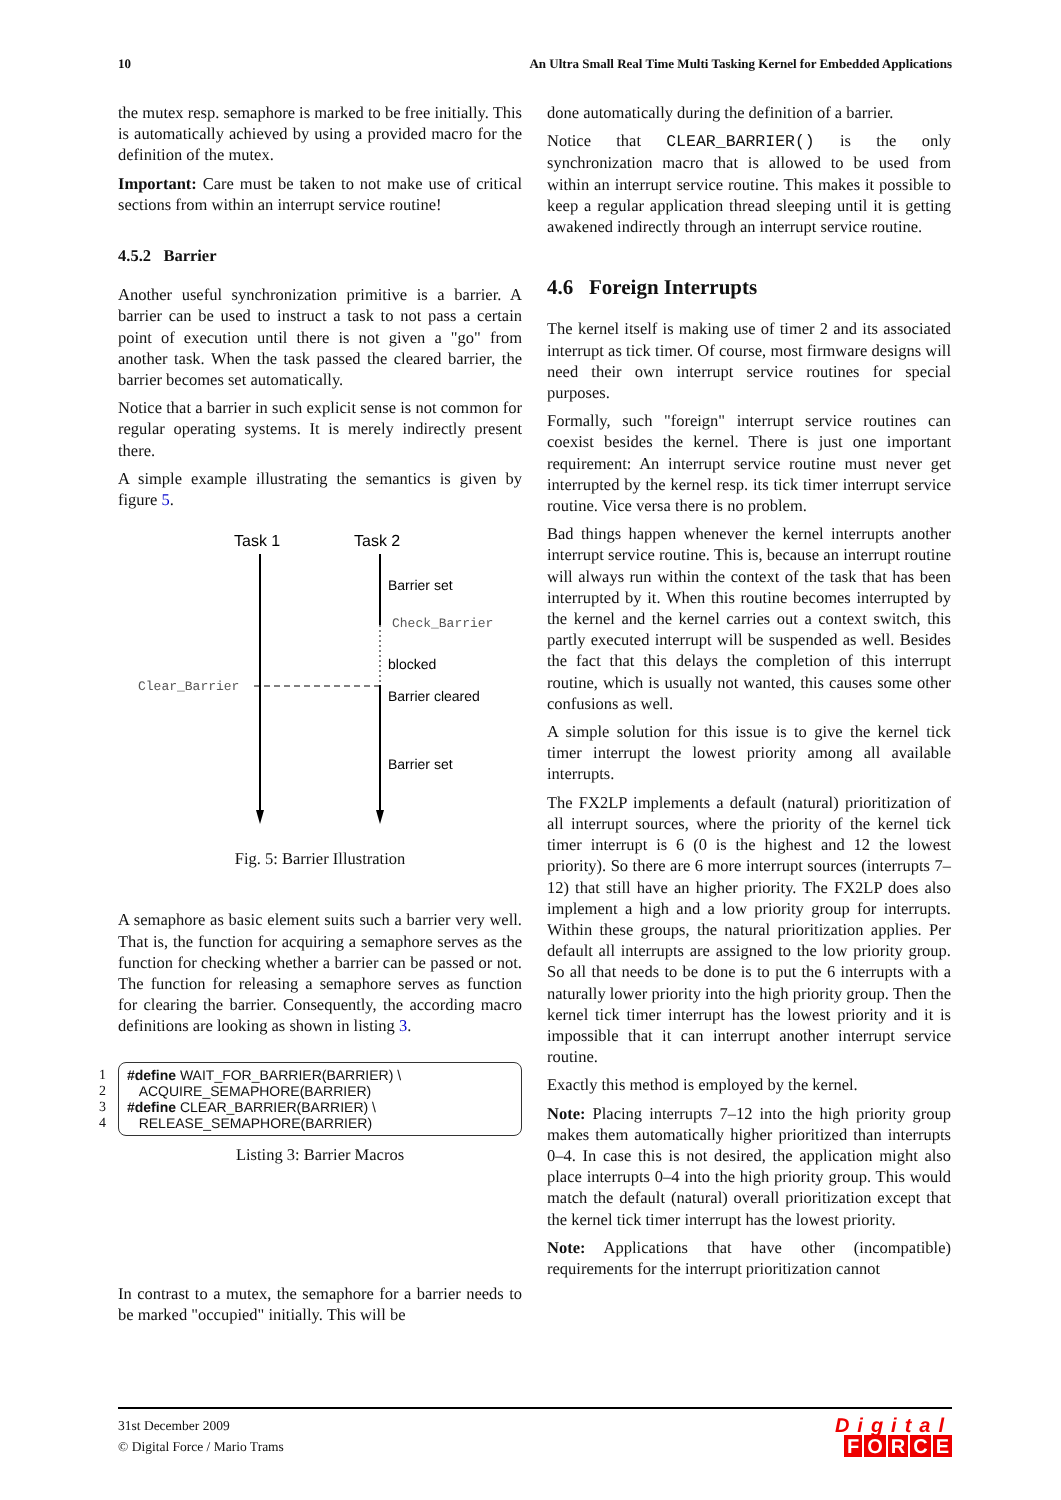10 An Ultra Small Real Time Multi Tasking Kernel for Embedded Applications
the mutex resp. semaphore is marked to be free initially. This is automatically achieved by using a provided macro for the definition of the mutex.
Important: Care must be taken to not make use of critical sections from within an interrupt service routine!
4.5.2 Barrier
Another useful synchronization primitive is a barrier. A barrier can be used to instruct a task to not pass a certain point of execution until there is not given a "go" from another task. When the task passed the cleared barrier, the barrier becomes set automatically.
Notice that a barrier in such explicit sense is not common for regular operating systems. It is merely indirectly present there.
A simple example illustrating the semantics is given by figure 5.
Task 1
Task 2
Barrier set
Check_Barrier
blocked
Barrier cleared
Barrier set
Clear_Barrier
Fig. 5: Barrier Illustration
A semaphore as basic element suits such a barrier very well. That is, the function for acquiring a semaphore serves as the function for checking whether a barrier can be passed or not. The function for releasing a semaphore serves as function for clearing the barrier. Consequently, the according macro definitions are looking as shown in listing 3.
1 #define WAIT_FOR_BARRIER(BARRIER) \
2 ACQUIRE_SEMAPHORE(BARRIER)
3 #define CLEAR_BARRIER(BARRIER) \
4 RELEASE_SEMAPHORE(BARRIER)
Listing 3: Barrier Macros
In contrast to a mutex, the semaphore for a barrier needs to be marked "occupied" initially. This will be
done automatically during the definition of a barrier.
Notice that CLEAR_BARRIER() is the only synchronization macro that is allowed to be used from within an interrupt service routine. This makes it possible to keep a regular application thread sleeping until it is getting awakened indirectly through an interrupt service routine.
4.6 Foreign Interrupts
The kernel itself is making use of timer 2 and its associated interrupt as tick timer. Of course, most firmware designs will need their own interrupt service routines for special purposes.
Formally, such "foreign" interrupt service routines can coexist besides the kernel. There is just one important requirement: An interrupt service routine must never get interrupted by the kernel resp. its tick timer interrupt service routine. Vice versa there is no problem.
Bad things happen whenever the kernel interrupts another interrupt service routine. This is, because an interrupt routine will always run within the context of the task that has been interrupted by it. When this routine becomes interrupted by the kernel and the kernel carries out a context switch, this partly executed interrupt will be suspended as well. Besides the fact that this delays the completion of this interrupt routine, which is usually not wanted, this causes some other confusions as well.
A simple solution for this issue is to give the kernel tick timer interrupt the lowest priority among all available interrupts.
The FX2LP implements a default (natural) prioritization of all interrupt sources, where the priority of the kernel tick timer interrupt is 6 (0 is the highest and 12 the lowest priority). So there are 6 more interrupt sources (interrupts 7–12) that still have an higher priority. The FX2LP does also implement a high and a low priority group for interrupts. Within these groups, the natural prioritization applies. Per default all interrupts are assigned to the low priority group. So all that needs to be done is to put the 6 interrupts with a naturally lower priority into the high priority group. Then the kernel tick timer interrupt has the lowest priority and it is impossible that it can interrupt another interrupt service routine.
Exactly this method is employed by the kernel.
Note: Placing interrupts 7–12 into the high priority group makes them automatically higher prioritized than interrupts 0–4. In case this is not desired, the application might also place interrupts 0–4 into the high priority group. This would match the default (natural) overall prioritization except that the kernel tick timer interrupt has the lowest priority.
Note: Applications that have other (incompatible) requirements for the interrupt prioritization cannot
31st December 2009
© Digital Force / Mario Trams
Digital
FORCE